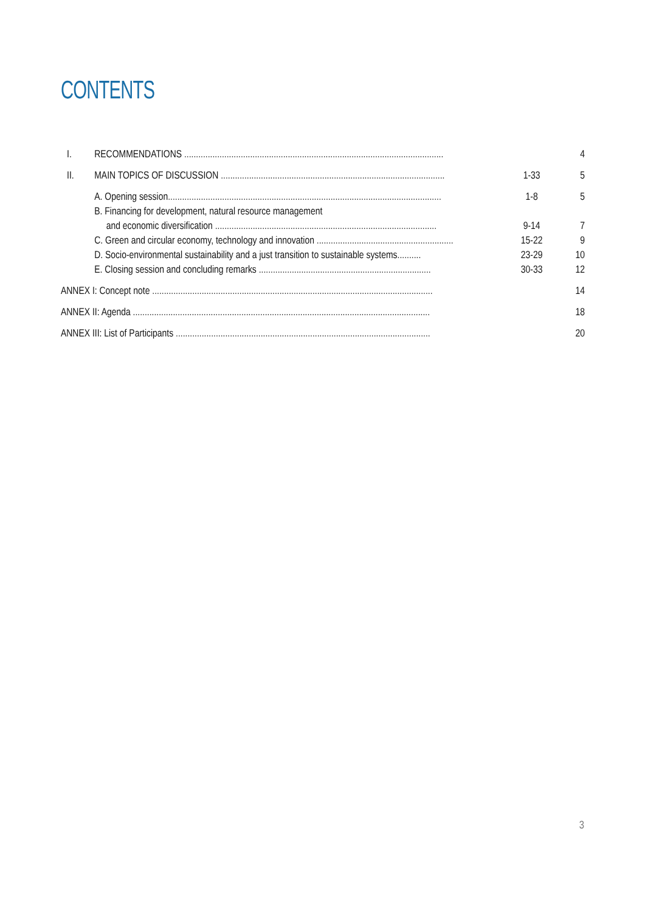CONTENTS
| I. | RECOMMENDATIONS .............................................................................................................. | | 4 |
| II. | MAIN TOPICS OF DISCUSSION ............................................................................................... | 1-33 | 5 |
| | A. Opening session .................................................................................................................... | 1-8 | 5 |
| | B. Financing for development, natural resource management | | |
| | and economic diversification .............................................................................................. | 9-14 | 7 |
| | C. Green and circular economy, technology and innovation .......................................................... | 15-22 | 9 |
| | D. Socio-environmental sustainability and a just transition to sustainable systems .......... | 23-29 | 10 |
| | E. Closing session and concluding remarks ......................................................................... | 30-33 | 12 |
| ANNEX I: Concept note ....................................................................................................................... | | | 14 |
| ANNEX II: Agenda .............................................................................................................................. | | | 18 |
| ANNEX III: List of Participants ............................................................................................................ | | | 20 |
3